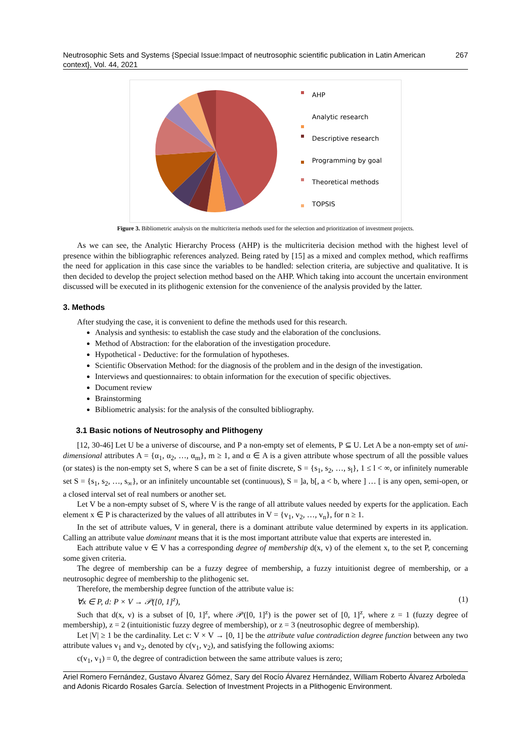Neutrosophic Sets and Systems {Special Issue:Impact of neutrosophic scientific publication in Latin American context}, Vol. 44, 2021 267
AHP
Analytic research
Descriptive research
Programming by goal
Theoretical methods
TOPSIS
Figure 3. Bibliometric analysis on the multicriteria methods used for the selection and prioritization of investment projects.
As we can see, the Analytic Hierarchy Process (AHP) is the multicriteria decision method with the highest level of presence within the bibliographic references analyzed. Being rated by [15] as a mixed and complex method, which reaffirms the need for application in this case since the variables to be handled: selection criteria, are subjective and qualitative. It is then decided to develop the project selection method based on the AHP. Which taking into account the uncertain environment discussed will be executed in its plithogenic extension for the convenience of the analysis provided by the latter.
3. Methods
After studying the case, it is convenient to define the methods used for this research.
Analysis and synthesis: to establish the case study and the elaboration of the conclusions.
Method of Abstraction: for the elaboration of the investigation procedure.
Hypothetical - Deductive: for the formulation of hypotheses.
Scientific Observation Method: for the diagnosis of the problem and in the design of the investigation.
Interviews and questionnaires: to obtain information for the execution of specific objectives.
Document review
Brainstorming
Bibliometric analysis: for the analysis of the consulted bibliography.
3.1 Basic notions of Neutrosophy and Plithogeny
[12, 30-46] Let U be a universe of discourse, and P a non-empty set of elements, P ⊆ U. Let A be a non-empty set of uni-dimensional attributes A = {α<sub>1</sub>, α<sub>2</sub>, …, α<sub>m</sub>}, m ≥ 1, and α ∈ A is a given attribute whose spectrum of all the possible values (or states) is the non-empty set S, where S can be a set of finite discrete, S = {s<sub>1</sub>, s<sub>2</sub>, …, s<sub>l</sub>}, 1 ≤ l < ∞, or infinitely numerable set S = {s<sub>1</sub>, s<sub>2</sub>, …, s<sub>∞</sub>}, or an infinitely uncountable set (continuous), S = ]a, b[, a < b, where ] … [ is any open, semi-open, or a closed interval set of real numbers or another set.
Let V be a non-empty subset of S, where V is the range of all attribute values needed by experts for the application. Each element x ∈ P is characterized by the values of all attributes in V = {v<sub>1</sub>, v<sub>2</sub>, …, v<sub>n</sub>}, for n ≥ 1.
In the set of attribute values, V in general, there is a dominant attribute value determined by experts in its application. Calling an attribute value dominant means that it is the most important attribute value that experts are interested in.
Each attribute value v ∈ V has a corresponding degree of membership d(x, v) of the element x, to the set P, concerning some given criteria.
The degree of membership can be a fuzzy degree of membership, a fuzzy intuitionist degree of membership, or a neutrosophic degree of membership to the plithogenic set.
Therefore, the membership degree function of the attribute value is:
∀x ∈ P, d: P × V → 𝒫([0, 1]<sup>z</sup>), (1)
Such that d(x, v) is a subset of [0, 1]<sup>z</sup>, where 𝒫([0, 1]<sup>z</sup>) is the power set of [0, 1]<sup>z</sup>, where z = 1 (fuzzy degree of membership), z = 2 (intuitionistic fuzzy degree of membership), or z = 3 (neutrosophic degree of membership).
Let |V| ≥ 1 be the cardinality. Let c: V × V → [0, 1] be the attribute value contradiction degree function between any two attribute values v<sub>1</sub> and v<sub>2</sub>, denoted by c(v<sub>1</sub>, v<sub>2</sub>), and satisfying the following axioms:
c(v<sub>1</sub>, v<sub>1</sub>) = 0, the degree of contradiction between the same attribute values is zero;
Ariel Romero Fernández, Gustavo Álvarez Gómez, Sary del Rocío Álvarez Hernández, William Roberto Álvarez Arboleda and Adonis Ricardo Rosales García. Selection of Investment Projects in a Plithogenic Environment.